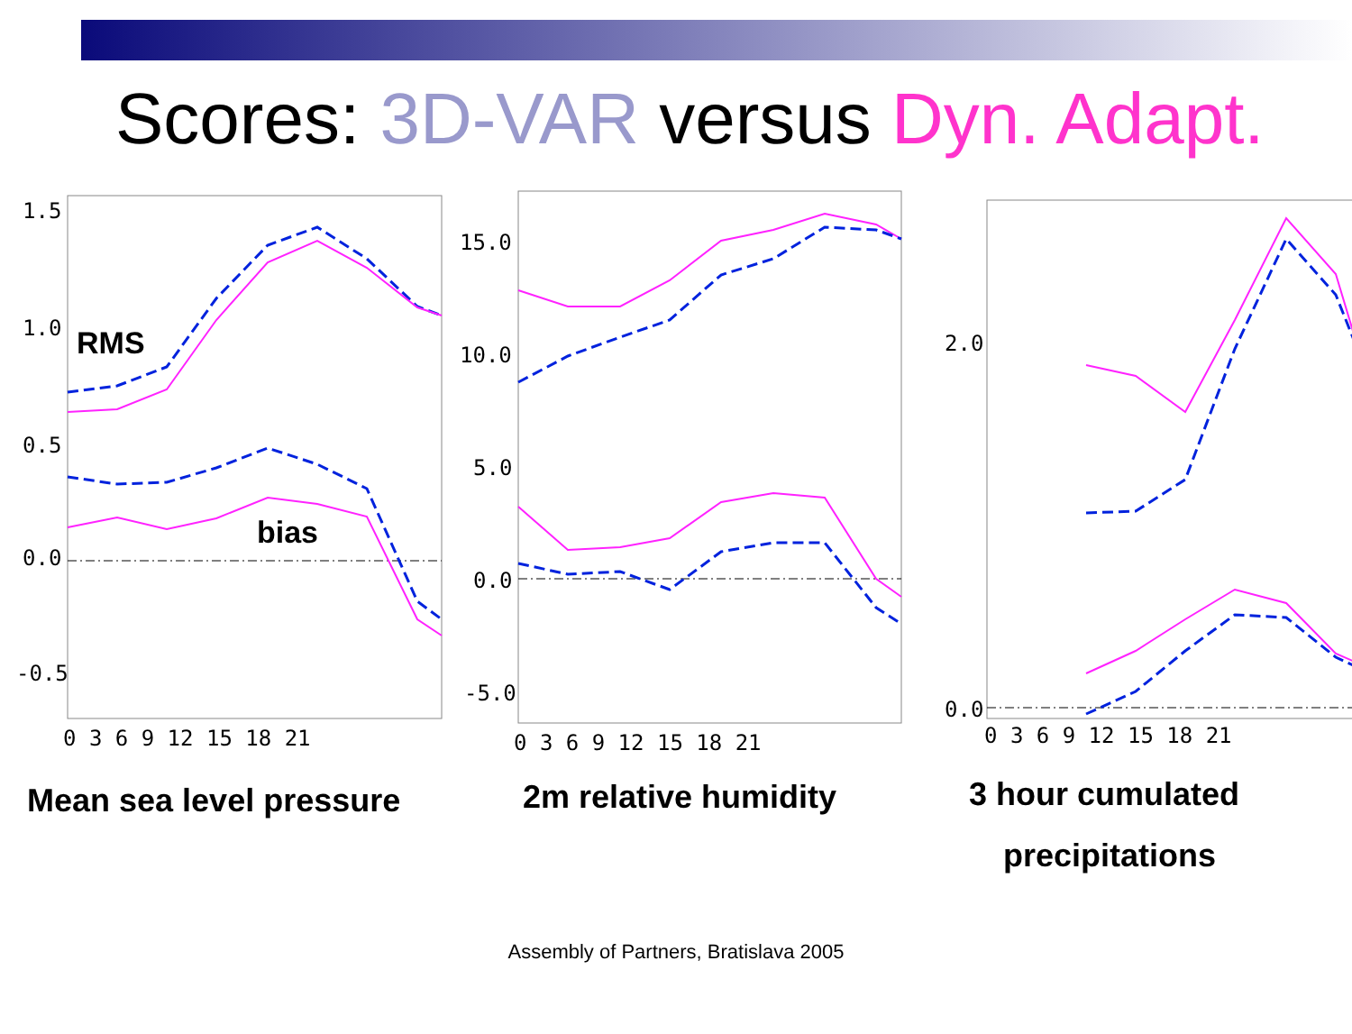Scores: 3D-VAR versus Dyn. Adapt.
1.5
1.0
0.5
0.0
-0.5
0 3 6 9 12 15 18 21
RMS
bias
15.0
10.0
5.0
0.0
-5.0
0 3 6 9 12 15 18 21
2.0
0.0
0 3 6 9 12 15 18 21
Mean sea level pressure
2m relative humidity
3 hour cumulated
precipitations
Assembly of Partners, Bratislava 2005